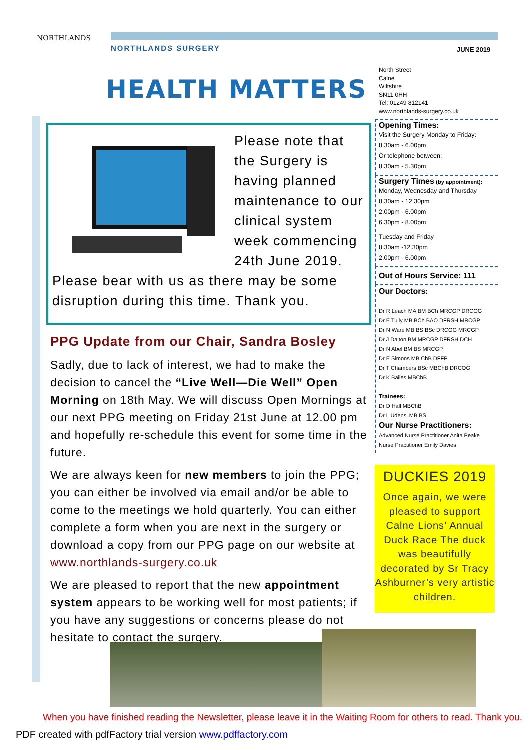NORTHLANDS
NORTHLANDS SURGERY JUNE 2019
HEALTH MATTERS
North Street
Calne
Wiltshire
SN11 0HH
Tel: 01249 812141
www.northlands-surgery.co.uk
Please note that the Surgery is having planned maintenance to our clinical system week commencing 24th June 2019. Please bear with us as there may be some disruption during this time. Thank you.
PPG Update from our Chair, Sandra Bosley
Sadly, due to lack of interest, we had to make the decision to cancel the “Live Well—Die Well” Open Morning on 18th May. We will discuss Open Mornings at our next PPG meeting on Friday 21st June at 12.00 pm and hopefully re-schedule this event for some time in the future.
We are always keen for new members to join the PPG; you can either be involved via email and/or be able to come to the meetings we hold quarterly. You can either complete a form when you are next in the surgery or download a copy from our PPG page on our website at www.northlands-surgery.co.uk
We are pleased to report that the new appointment system appears to be working well for most patients; if you have any suggestions or concerns please do not hesitate to contact the surgery.
Opening Times:
Visit the Surgery Monday to Friday:
8.30am - 6.00pm
Or telephone between:
8.30am - 5.30pm
Surgery Times (by appointment):
Monday, Wednesday and Thursday
8.30am - 12.30pm
2.00pm - 6.00pm
6.30pm - 8.00pm
Tuesday and Friday
8.30am -12.30pm
2.00pm - 6.00pm
Out of Hours Service: 111
Our Doctors:
Dr R Leach MA BM BCh MRCGP DRCOG
Dr E Tully MB BCh BAO DFRSH MRCGP
Dr N Ware MB BS BSc DRCOG MRCGP
Dr J Dalton BM MRCGP DFRSH DCH
Dr N Abel BM BS MRCGP
Dr E Simons MB ChB DFFP
Dr T Chambers BSc MBChB DRCOG
Dr K Bailes MBChB
Trainees:
Dr D Hall MBChB
Dr L Udensi MB BS
Our Nurse Practitioners:
Advanced Nurse Practitioner Anita Peake
Nurse Practitioner Emily Davies
DUCKIES 2019
Once again, we were pleased to support Calne Lions’ Annual Duck Race The duck was beautifully decorated by Sr Tracy Ashburner’s very artistic children.
When you have finished reading the Newsletter, please leave it in the Waiting Room for others to read. Thank you.
PDF created with pdfFactory trial version www.pdffactory.com